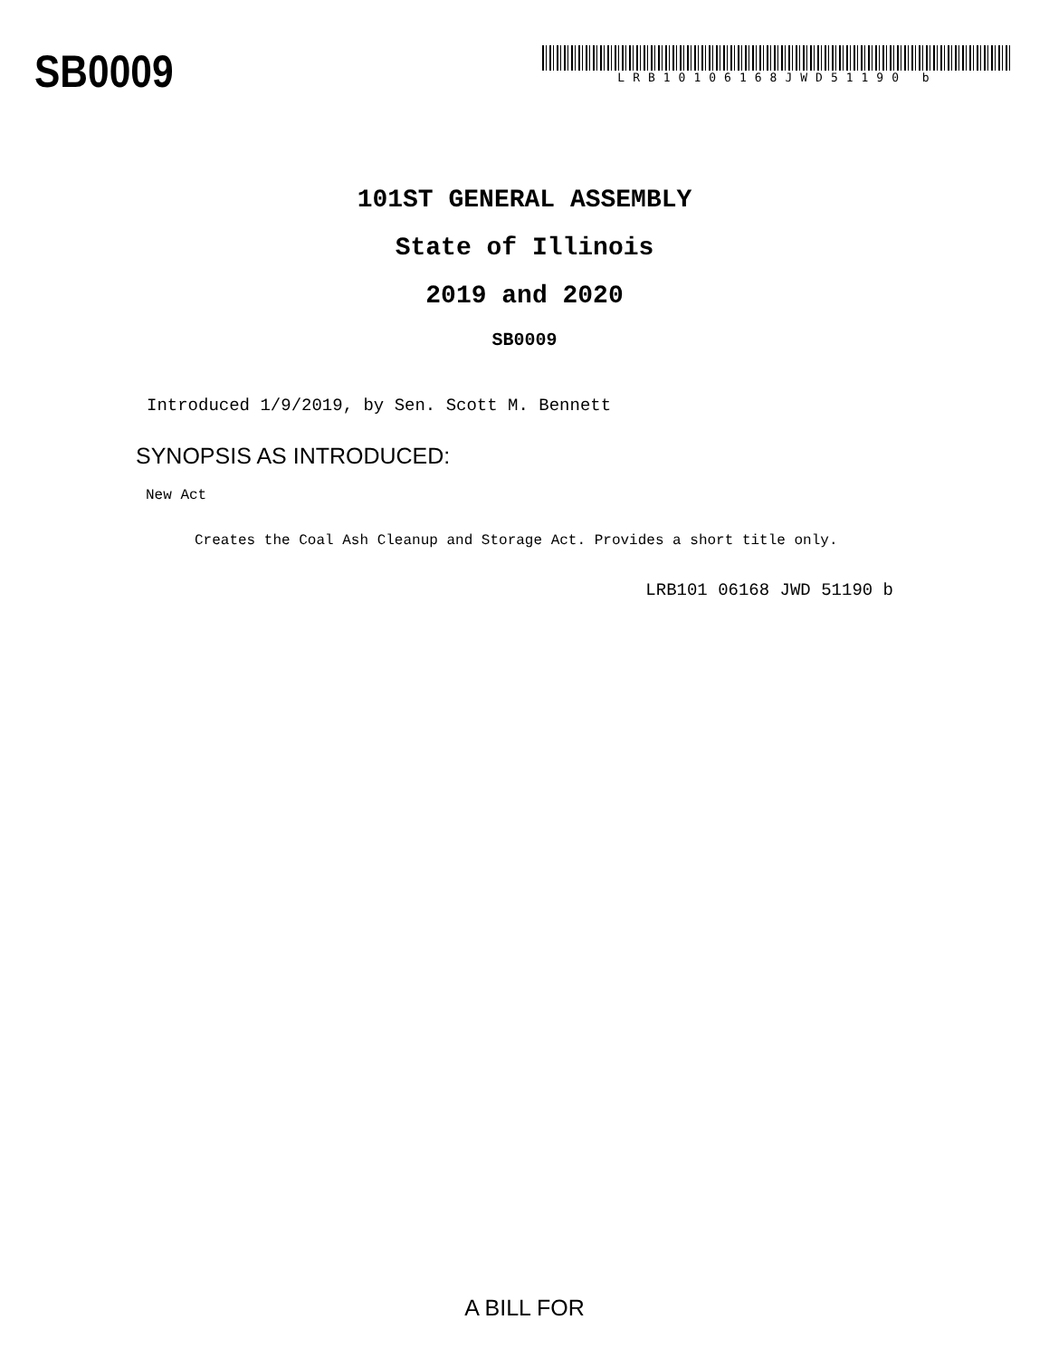SB0009
LRB10106168JWD51190 b
101ST GENERAL ASSEMBLY
State of Illinois
2019 and 2020
SB0009
Introduced 1/9/2019, by Sen. Scott M. Bennett
SYNOPSIS AS INTRODUCED:
New Act
Creates the Coal Ash Cleanup and Storage Act. Provides a short title only.
LRB101 06168 JWD 51190 b
A BILL FOR